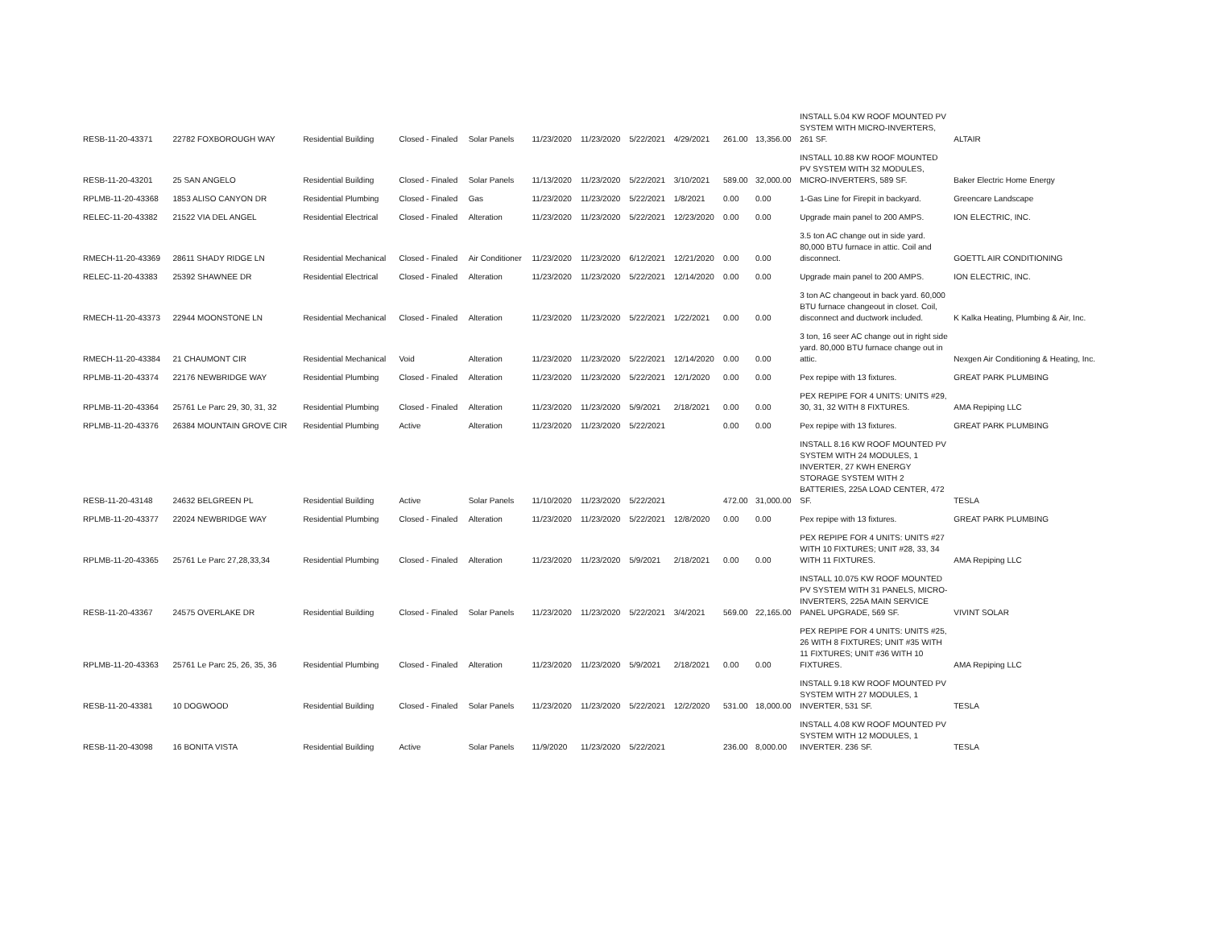| RESB-11-20-43371 | 22782 FOXBOROUGH WAY | Residential Building | Closed - Finaled | Solar Panels | 11/23/2020 | 11/23/2020 | 5/22/2021 | 4/29/2021 | 261.00 | 13,356.00 | INSTALL 5.04 KW ROOF MOUNTED PV SYSTEM WITH MICRO-INVERTERS, 261 SF. | ALTAIR |
| RESB-11-20-43201 | 25 SAN ANGELO | Residential Building | Closed - Finaled | Solar Panels | 11/13/2020 | 11/23/2020 | 5/22/2021 | 3/10/2021 | 589.00 | 32,000.00 | INSTALL 10.88 KW ROOF MOUNTED PV SYSTEM WITH 32 MODULES, MICRO-INVERTERS, 589 SF. | Baker Electric Home Energy |
| RPLMB-11-20-43368 | 1853 ALISO CANYON DR | Residential Plumbing | Closed - Finaled | Gas | 11/23/2020 | 11/23/2020 | 5/22/2021 | 1/8/2021 | 0.00 | 0.00 | 1-Gas Line for Firepit in backyard. | Greencare Landscape |
| RELEC-11-20-43382 | 21522 VIA DEL ANGEL | Residential Electrical | Closed - Finaled | Alteration | 11/23/2020 | 11/23/2020 | 5/22/2021 | 12/23/2020 | 0.00 | 0.00 | Upgrade main panel to 200 AMPS. | ION ELECTRIC, INC. |
| RMECH-11-20-43369 | 28611 SHADY RIDGE LN | Residential Mechanical | Closed - Finaled | Air Conditioner | 11/23/2020 | 11/23/2020 | 6/12/2021 | 12/21/2020 | 0.00 | 0.00 | 3.5 ton AC change out in side yard. 80,000 BTU furnace in attic. Coil and disconnect. | GOETTL AIR CONDITIONING |
| RELEC-11-20-43383 | 25392 SHAWNEE DR | Residential Electrical | Closed - Finaled | Alteration | 11/23/2020 | 11/23/2020 | 5/22/2021 | 12/14/2020 | 0.00 | 0.00 | Upgrade main panel to 200 AMPS. | ION ELECTRIC, INC. |
| RMECH-11-20-43373 | 22944 MOONSTONE LN | Residential Mechanical | Closed - Finaled | Alteration | 11/23/2020 | 11/23/2020 | 5/22/2021 | 1/22/2021 | 0.00 | 0.00 | 3 ton AC changeout in back yard. 60,000 BTU furnace changeout in closet. Coil, disconnect and ductwork included. | K Kalka Heating, Plumbing & Air, Inc. |
| RMECH-11-20-43384 | 21 CHAUMONT CIR | Residential Mechanical | Void | Alteration | 11/23/2020 | 11/23/2020 | 5/22/2021 | 12/14/2020 | 0.00 | 0.00 | 3 ton, 16 seer AC change out in right side yard. 80,000 BTU furnace change out in attic. | Nexgen Air Conditioning & Heating, Inc. |
| RPLMB-11-20-43374 | 22176 NEWBRIDGE WAY | Residential Plumbing | Closed - Finaled | Alteration | 11/23/2020 | 11/23/2020 | 5/22/2021 | 12/1/2020 | 0.00 | 0.00 | Pex repipe with 13 fixtures. | GREAT PARK PLUMBING |
| RPLMB-11-20-43364 | 25761 Le Parc 29, 30, 31, 32 | Residential Plumbing | Closed - Finaled | Alteration | 11/23/2020 | 11/23/2020 | 5/9/2021 | 2/18/2021 | 0.00 | 0.00 | PEX REPIPE FOR 4 UNITS: UNITS #29, 30, 31, 32 WITH 8 FIXTURES. | AMA Repiping LLC |
| RPLMB-11-20-43376 | 26384 MOUNTAIN GROVE CIR | Residential Plumbing | Active | Alteration | 11/23/2020 | 11/23/2020 | 5/22/2021 | | 0.00 | 0.00 | Pex repipe with 13 fixtures. | GREAT PARK PLUMBING |
| RESB-11-20-43148 | 24632 BELGREEN PL | Residential Building | Active | Solar Panels | 11/10/2020 | 11/23/2020 | 5/22/2021 | | 472.00 | 31,000.00 | INSTALL 8.16 KW ROOF MOUNTED PV SYSTEM WITH 24 MODULES, 1 INVERTER, 27 KWH ENERGY STORAGE SYSTEM WITH 2 BATTERIES, 225A LOAD CENTER, 472 SF. | TESLA |
| RPLMB-11-20-43377 | 22024 NEWBRIDGE WAY | Residential Plumbing | Closed - Finaled | Alteration | 11/23/2020 | 11/23/2020 | 5/22/2021 | 12/8/2020 | 0.00 | 0.00 | Pex repipe with 13 fixtures. | GREAT PARK PLUMBING |
| RPLMB-11-20-43365 | 25761 Le Parc 27,28,33,34 | Residential Plumbing | Closed - Finaled | Alteration | 11/23/2020 | 11/23/2020 | 5/9/2021 | 2/18/2021 | 0.00 | 0.00 | PEX REPIPE FOR 4 UNITS: UNITS #27 WITH 10 FIXTURES; UNIT #28, 33, 34 WITH 11 FIXTURES. | AMA Repiping LLC |
| RESB-11-20-43367 | 24575 OVERLAKE DR | Residential Building | Closed - Finaled | Solar Panels | 11/23/2020 | 11/23/2020 | 5/22/2021 | 3/4/2021 | 569.00 | 22,165.00 | INSTALL 10.075 KW ROOF MOUNTED PV SYSTEM WITH 31 PANELS, MICRO-INVERTERS, 225A MAIN SERVICE PANEL UPGRADE, 569 SF. | VIVINT SOLAR |
| RPLMB-11-20-43363 | 25761 Le Parc 25, 26, 35, 36 | Residential Plumbing | Closed - Finaled | Alteration | 11/23/2020 | 11/23/2020 | 5/9/2021 | 2/18/2021 | 0.00 | 0.00 | PEX REPIPE FOR 4 UNITS: UNITS #25, 26 WITH 8 FIXTURES; UNIT #35 WITH 11 FIXTURES; UNIT #36 WITH 10 FIXTURES. | AMA Repiping LLC |
| RESB-11-20-43381 | 10 DOGWOOD | Residential Building | Closed - Finaled | Solar Panels | 11/23/2020 | 11/23/2020 | 5/22/2021 | 12/2/2020 | 531.00 | 18,000.00 | INSTALL 9.18 KW ROOF MOUNTED PV SYSTEM WITH 27 MODULES, 1 INVERTER, 531 SF. | TESLA |
| RESB-11-20-43098 | 16 BONITA VISTA | Residential Building | Active | Solar Panels | 11/9/2020 | 11/23/2020 | 5/22/2021 | | 236.00 | 8,000.00 | INSTALL 4.08 KW ROOF MOUNTED PV SYSTEM WITH 12 MODULES, 1 INVERTER. 236 SF. | TESLA |